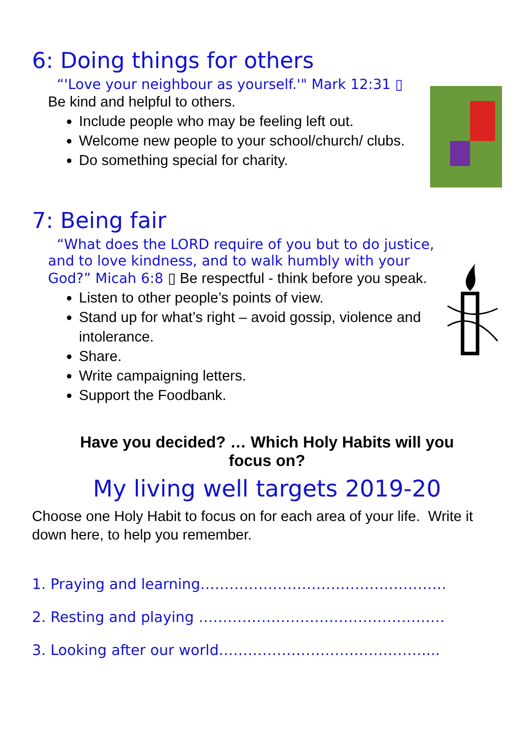6: Doing things for others
“'Love your neighbour as yourself.'" Mark 12:31 ▯
Be kind and helpful to others.
Include people who may be feeling left out.
Welcome new people to your school/church/ clubs.
Do something special for charity.
7: Being fair
“What does the LORD require of you but to do justice, and to love kindness, and to walk humbly with your God?” Micah 6:8 ▯ Be respectful - think before you speak.
Listen to other people’s points of view.
Stand up for what’s right – avoid gossip, violence and intolerance.
Share.
Write campaigning letters.
Support the Foodbank.
Have you decided? … Which Holy Habits will you
focus on?
My living well targets 2019-20
Choose one Holy Habit to focus on for each area of your life. Write it down here, to help you remember.
1. Praying and learning……………………………………………
2. Resting and playing ……………………………………………
3. Looking after our world……………………………………....